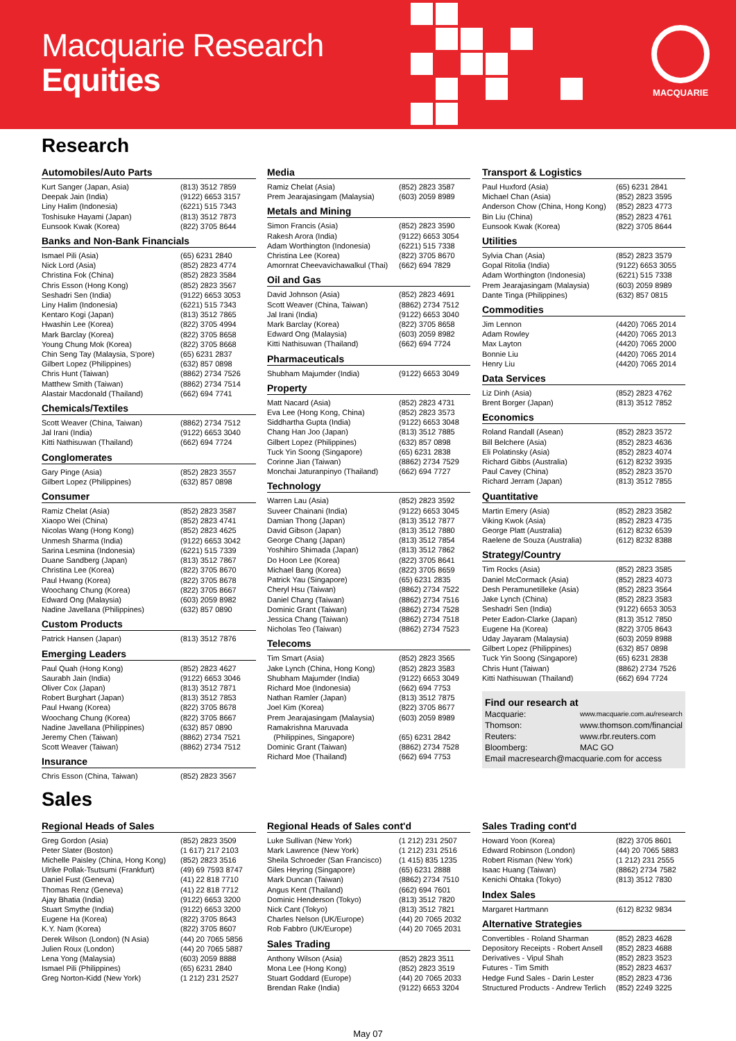Macquarie Research
Equities
MACQUARIE
Research
Automobiles/Auto Parts
| Kurt Sanger (Japan, Asia) | (813) 3512 7859 |
| Deepak Jain (India) | (9122) 6653 3157 |
| Liny Halim (Indonesia) | (6221) 515 7343 |
| Toshisuke Hayami (Japan) | (813) 3512 7873 |
| Eunsook Kwak (Korea) | (822) 3705 8644 |
Banks and Non-Bank Financials
| Ismael Pili (Asia) | (65) 6231 2840 |
| Nick Lord (Asia) | (852) 2823 4774 |
| Christina Fok (China) | (852) 2823 3584 |
| Chris Esson (Hong Kong) | (852) 2823 3567 |
| Seshadri Sen (India) | (9122) 6653 3053 |
| Liny Halim (Indonesia) | (6221) 515 7343 |
| Kentaro Kogi (Japan) | (813) 3512 7865 |
| Hwashin Lee (Korea) | (822) 3705 4994 |
| Mark Barclay (Korea) | (822) 3705 8658 |
| Young Chung Mok (Korea) | (822) 3705 8668 |
| Chin Seng Tay (Malaysia, S'pore) | (65) 6231 2837 |
| Gilbert Lopez (Philippines) | (632) 857 0898 |
| Chris Hunt (Taiwan) | (8862) 2734 7526 |
| Matthew Smith (Taiwan) | (8862) 2734 7514 |
| Alastair Macdonald (Thailand) | (662) 694 7741 |
Chemicals/Textiles
| Scott Weaver (China, Taiwan) | (8862) 2734 7512 |
| Jal Irani (India) | (9122) 6653 3040 |
| Kitti Nathisuwan (Thailand) | (662) 694 7724 |
Conglomerates
| Gary Pinge (Asia) | (852) 2823 3557 |
| Gilbert Lopez (Philippines) | (632) 857 0898 |
Consumer
| Ramiz Chelat (Asia) | (852) 2823 3587 |
| Xiaopo Wei (China) | (852) 2823 4741 |
| Nicolas Wang (Hong Kong) | (852) 2823 4625 |
| Unmesh Sharma (India) | (9122) 6653 3042 |
| Sarina Lesmina (Indonesia) | (6221) 515 7339 |
| Duane Sandberg (Japan) | (813) 3512 7867 |
| Christina Lee (Korea) | (822) 3705 8670 |
| Paul Hwang (Korea) | (822) 3705 8678 |
| Woochang Chung (Korea) | (822) 3705 8667 |
| Edward Ong (Malaysia) | (603) 2059 8982 |
| Nadine Javellana (Philippines) | (632) 857 0890 |
Custom Products
| Patrick Hansen (Japan) | (813) 3512 7876 |
Emerging Leaders
| Paul Quah (Hong Kong) | (852) 2823 4627 |
| Saurabh Jain (India) | (9122) 6653 3046 |
| Oliver Cox (Japan) | (813) 3512 7871 |
| Robert Burghart (Japan) | (813) 3512 7853 |
| Paul Hwang (Korea) | (822) 3705 8678 |
| Woochang Chung (Korea) | (822) 3705 8667 |
| Nadine Javellana (Philippines) | (632) 857 0890 |
| Jeremy Chen (Taiwan) | (8862) 2734 7521 |
| Scott Weaver (Taiwan) | (8862) 2734 7512 |
Insurance
| Chris Esson (China, Taiwan) | (852) 2823 3567 |
Media
| Ramiz Chelat (Asia) | (852) 2823 3587 |
| Prem Jearajasingam (Malaysia) | (603) 2059 8989 |
Metals and Mining
| Simon Francis (Asia) | (852) 2823 3590 |
| Rakesh Arora (India) | (9122) 6653 3054 |
| Adam Worthington (Indonesia) | (6221) 515 7338 |
| Christina Lee (Korea) | (822) 3705 8670 |
| Amornrat Cheevavichawalkul (Thai) | (662) 694 7829 |
Oil and Gas
| David Johnson (Asia) | (852) 2823 4691 |
| Scott Weaver (China, Taiwan) | (8862) 2734 7512 |
| Jal Irani (India) | (9122) 6653 3040 |
| Mark Barclay (Korea) | (822) 3705 8658 |
| Edward Ong (Malaysia) | (603) 2059 8982 |
| Kitti Nathisuwan (Thailand) | (662) 694 7724 |
Pharmaceuticals
| Shubham Majumder (India) | (9122) 6653 3049 |
Property
| Matt Nacard (Asia) | (852) 2823 4731 |
| Eva Lee (Hong Kong, China) | (852) 2823 3573 |
| Siddhartha Gupta (India) | (9122) 6653 3048 |
| Chang Han Joo (Japan) | (813) 3512 7885 |
| Gilbert Lopez (Philippines) | (632) 857 0898 |
| Tuck Yin Soong (Singapore) | (65) 6231 2838 |
| Corinne Jian (Taiwan) | (8862) 2734 7529 |
| Monchai Jaturanpinyo (Thailand) | (662) 694 7727 |
Technology
| Warren Lau (Asia) | (852) 2823 3592 |
| Suveer Chainani (India) | (9122) 6653 3045 |
| Damian Thong (Japan) | (813) 3512 7877 |
| David Gibson (Japan) | (813) 3512 7880 |
| George Chang (Japan) | (813) 3512 7854 |
| Yoshihiro Shimada (Japan) | (813) 3512 7862 |
| Do Hoon Lee (Korea) | (822) 3705 8641 |
| Michael Bang (Korea) | (822) 3705 8659 |
| Patrick Yau (Singapore) | (65) 6231 2835 |
| Cheryl Hsu (Taiwan) | (8862) 2734 7522 |
| Daniel Chang (Taiwan) | (8862) 2734 7516 |
| Dominic Grant (Taiwan) | (8862) 2734 7528 |
| Jessica Chang (Taiwan) | (8862) 2734 7518 |
| Nicholas Teo (Taiwan) | (8862) 2734 7523 |
Telecoms
| Tim Smart (Asia) | (852) 2823 3565 |
| Jake Lynch (China, Hong Kong) | (852) 2823 3583 |
| Shubham Majumder (India) | (9122) 6653 3049 |
| Richard Moe (Indonesia) | (662) 694 7753 |
| Nathan Ramler (Japan) | (813) 3512 7875 |
| Joel Kim (Korea) | (822) 3705 8677 |
| Prem Jearajasingam (Malaysia) | (603) 2059 8989 |
| Ramakrishna Maruvada (Philippines, Singapore) | (65) 6231 2842 |
| Dominic Grant (Taiwan) | (8862) 2734 7528 |
| Richard Moe (Thailand) | (662) 694 7753 |
Transport & Logistics
| Paul Huxford (Asia) | (65) 6231 2841 |
| Michael Chan (Asia) | (852) 2823 3595 |
| Anderson Chow (China, Hong Kong) | (852) 2823 4773 |
| Bin Liu (China) | (852) 2823 4761 |
| Eunsook Kwak (Korea) | (822) 3705 8644 |
Utilities
| Sylvia Chan (Asia) | (852) 2823 3579 |
| Gopal Ritolia (India) | (9122) 6653 3055 |
| Adam Worthington (Indonesia) | (6221) 515 7338 |
| Prem Jearajasingam (Malaysia) | (603) 2059 8989 |
| Dante Tinga (Philippines) | (632) 857 0815 |
Commodities
| Jim Lennon | (4420) 7065 2014 |
| Adam Rowley | (4420) 7065 2013 |
| Max Layton | (4420) 7065 2000 |
| Bonnie Liu | (4420) 7065 2014 |
| Henry Liu | (4420) 7065 2014 |
Data Services
| Liz Dinh (Asia) | (852) 2823 4762 |
| Brent Borger (Japan) | (813) 3512 7852 |
Economics
| Roland Randall (Asean) | (852) 2823 3572 |
| Bill Belchere (Asia) | (852) 2823 4636 |
| Eli Polatinsky (Asia) | (852) 2823 4074 |
| Richard Gibbs (Australia) | (612) 8232 3935 |
| Paul Cavey (China) | (852) 2823 3570 |
| Richard Jerram (Japan) | (813) 3512 7855 |
Quantitative
| Martin Emery (Asia) | (852) 2823 3582 |
| Viking Kwok (Asia) | (852) 2823 4735 |
| George Platt (Australia) | (612) 8232 6539 |
| Raelene de Souza (Australia) | (612) 8232 8388 |
Strategy/Country
| Tim Rocks (Asia) | (852) 2823 3585 |
| Daniel McCormack (Asia) | (852) 2823 4073 |
| Desh Peramunetilleke (Asia) | (852) 2823 3564 |
| Jake Lynch (China) | (852) 2823 3583 |
| Seshadri Sen (India) | (9122) 6653 3053 |
| Peter Eadon-Clarke (Japan) | (813) 3512 7850 |
| Eugene Ha (Korea) | (822) 3705 8643 |
| Uday Jayaram (Malaysia) | (603) 2059 8988 |
| Gilbert Lopez (Philippines) | (632) 857 0898 |
| Tuck Yin Soong (Singapore) | (65) 6231 2838 |
| Chris Hunt (Taiwan) | (8862) 2734 7526 |
| Kitti Nathisuwan (Thailand) | (662) 694 7724 |
Find our research at
| Macquarie: | www.macquarie.com.au/research |
| Thomson: | www.thomson.com/financial |
| Reuters: | www.rbr.reuters.com |
| Bloomberg: | MAC GO |
Email macresearch@macquarie.com for access
Sales
Regional Heads of Sales
| Greg Gordon (Asia) | (852) 2823 3509 |
| Peter Slater (Boston) | (1 617) 217 2103 |
| Michelle Paisley (China, Hong Kong) | (852) 2823 3516 |
| Ulrike Pollak-Tsutsumi (Frankfurt) | (49) 69 7593 8747 |
| Daniel Fust (Geneva) | (41) 22 818 7710 |
| Thomas Renz (Geneva) | (41) 22 818 7712 |
| Ajay Bhatia (India) | (9122) 6653 3200 |
| Stuart Smythe (India) | (9122) 6653 3200 |
| Eugene Ha (Korea) | (822) 3705 8643 |
| K.Y. Nam (Korea) | (822) 3705 8607 |
| Derek Wilson (London) (N Asia) | (44) 20 7065 5856 |
| Julien Roux (London) | (44) 20 7065 5887 |
| Lena Yong (Malaysia) | (603) 2059 8888 |
| Ismael Pili (Philippines) | (65) 6231 2840 |
| Greg Norton-Kidd (New York) | (1 212) 231 2527 |
Regional Heads of Sales cont'd
| Luke Sullivan (New York) | (1 212) 231 2507 |
| Mark Lawrence (New York) | (1 212) 231 2516 |
| Sheila Schroeder (San Francisco) | (1 415) 835 1235 |
| Giles Heyring (Singapore) | (65) 6231 2888 |
| Mark Duncan (Taiwan) | (8862) 2734 7510 |
| Angus Kent (Thailand) | (662) 694 7601 |
| Dominic Henderson (Tokyo) | (813) 3512 7820 |
| Nick Cant (Tokyo) | (813) 3512 7821 |
| Charles Nelson (UK/Europe) | (44) 20 7065 2032 |
| Rob Fabbro (UK/Europe) | (44) 20 7065 2031 |
Sales Trading
| Anthony Wilson (Asia) | (852) 2823 3511 |
| Mona Lee (Hong Kong) | (852) 2823 3519 |
| Stuart Goddard (Europe) | (44) 20 7065 2033 |
| Brendan Rake (India) | (9122) 6653 3204 |
Sales Trading cont'd
| Howard Yoon (Korea) | (822) 3705 8601 |
| Edward Robinson (London) | (44) 20 7065 5883 |
| Robert Risman (New York) | (1 212) 231 2555 |
| Isaac Huang (Taiwan) | (8862) 2734 7582 |
| Kenichi Ohtaka (Tokyo) | (813) 3512 7830 |
Index Sales
| Margaret Hartmann | (612) 8232 9834 |
Alternative Strategies
| Convertibles - Roland Sharman | (852) 2823 4628 |
| Depository Receipts - Robert Ansell | (852) 2823 4688 |
| Derivatives - Vipul Shah | (852) 2823 3523 |
| Futures - Tim Smith | (852) 2823 4637 |
| Hedge Fund Sales - Darin Lester | (852) 2823 4736 |
| Structured Products - Andrew Terlich | (852) 2249 3225 |
May 07